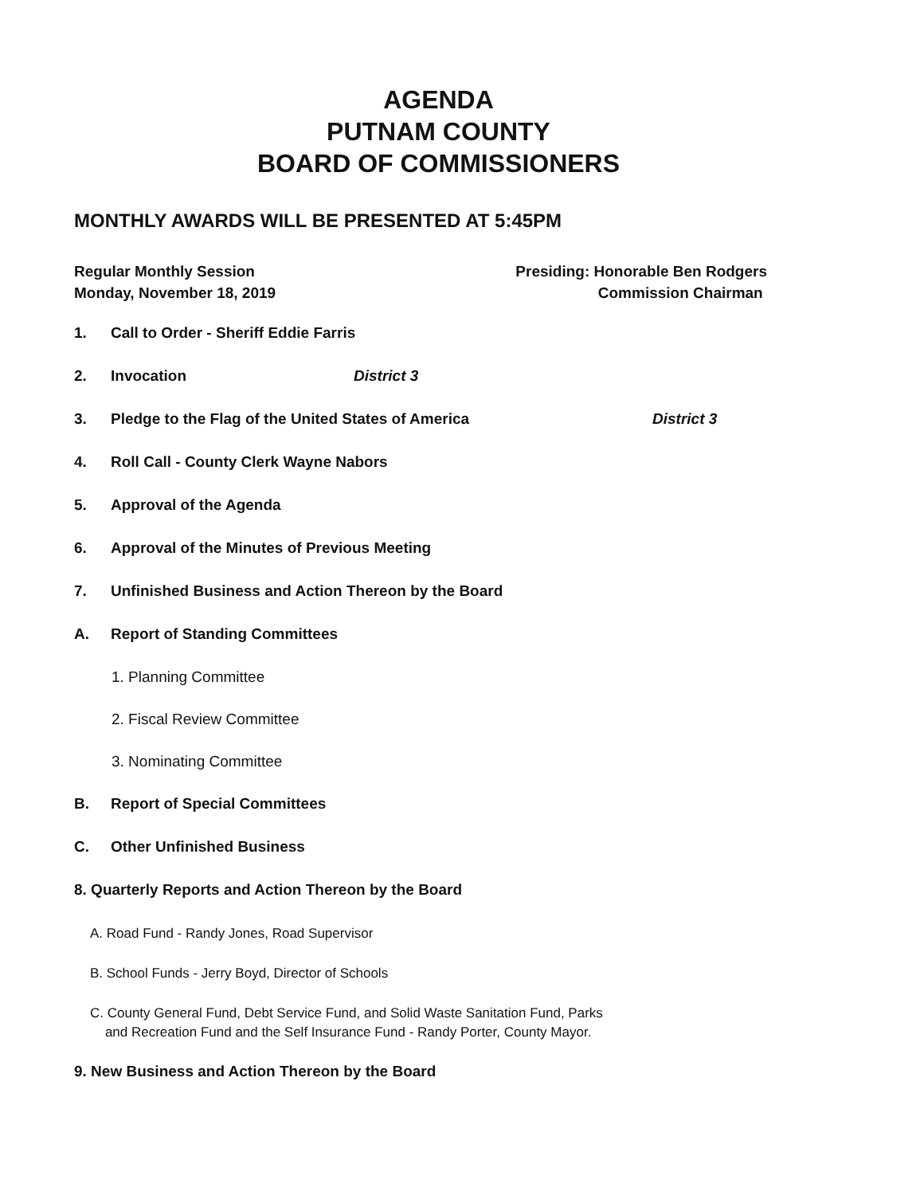AGENDA
PUTNAM COUNTY
BOARD OF COMMISSIONERS
MONTHLY AWARDS WILL BE PRESENTED AT 5:45PM
Regular Monthly Session
Monday, November 18, 2019
Presiding: Honorable Ben Rodgers
Commission Chairman
1. Call to Order - Sheriff Eddie Farris
2. Invocation District 3
3. Pledge to the Flag of the United States of America District 3
4. Roll Call - County Clerk Wayne Nabors
5. Approval of the Agenda
6. Approval of the Minutes of Previous Meeting
7. Unfinished Business and Action Thereon by the Board
A. Report of Standing Committees
1. Planning Committee
2. Fiscal Review Committee
3. Nominating Committee
B. Report of Special Committees
C. Other Unfinished Business
8. Quarterly Reports and Action Thereon by the Board
A. Road Fund - Randy Jones, Road Supervisor
B. School Funds - Jerry Boyd, Director of Schools
C. County General Fund, Debt Service Fund, and Solid Waste Sanitation Fund, Parks
and Recreation Fund and the Self Insurance Fund - Randy Porter, County Mayor.
9. New Business and Action Thereon by the Board